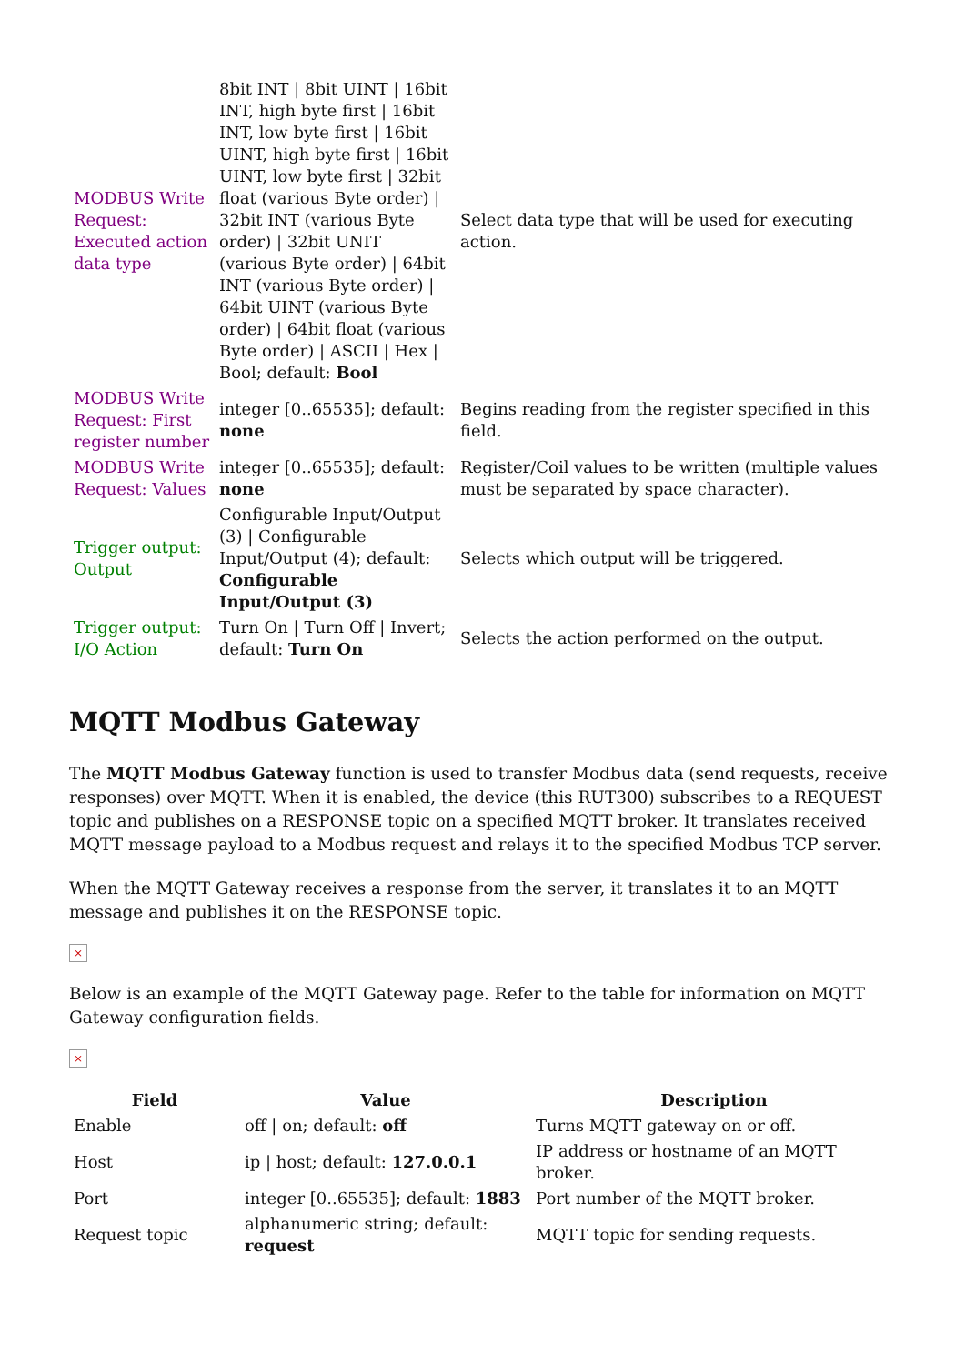| MODBUS Write Request: Executed action data type | 8bit INT / 8bit UINT / 16bit INT, high byte first / 16bit INT, low byte first / 16bit UINT, high byte first / 16bit UINT, low byte first / 32bit float (various Byte order) / 32bit INT (various Byte order) / 32bit UNIT (various Byte order) / 64bit INT (various Byte order) / 64bit UINT (various Byte order) / 64bit float (various Byte order) / ASCII / Hex / Bool; default: Bool | Select data type that will be used for executing action. |
| MODBUS Write Request: First register number | integer [0..65535]; default: none | Begins reading from the register specified in this field. |
| MODBUS Write Request: Values | integer [0..65535]; default: none | Register/Coil values to be written (multiple values must be separated by space character). |
| Trigger output: Output | Configurable Input/Output (3) / Configurable Input/Output (4); default: Configurable Input/Output (3) | Selects which output will be triggered. |
| Trigger output: I/O Action | Turn On / Turn Off / Invert; default: Turn On | Selects the action performed on the output. |
MQTT Modbus Gateway
The MQTT Modbus Gateway function is used to transfer Modbus data (send requests, receive responses) over MQTT. When it is enabled, the device (this RUT300) subscribes to a REQUEST topic and publishes on a RESPONSE topic on a specified MQTT broker. It translates received MQTT message payload to a Modbus request and relays it to the specified Modbus TCP server.
When the MQTT Gateway receives a response from the server, it translates it to an MQTT message and publishes it on the RESPONSE topic.
×
Below is an example of the MQTT Gateway page. Refer to the table for information on MQTT Gateway configuration fields.
×
| Field | Value | Description |
| --- | --- | --- |
| Enable | off / on; default: off | Turns MQTT gateway on or off. |
| Host | ip / host; default: 127.0.0.1 | IP address or hostname of an MQTT broker. |
| Port | integer [0..65535]; default: 1883 | Port number of the MQTT broker. |
| Request topic | alphanumeric string; default: request | MQTT topic for sending requests. |